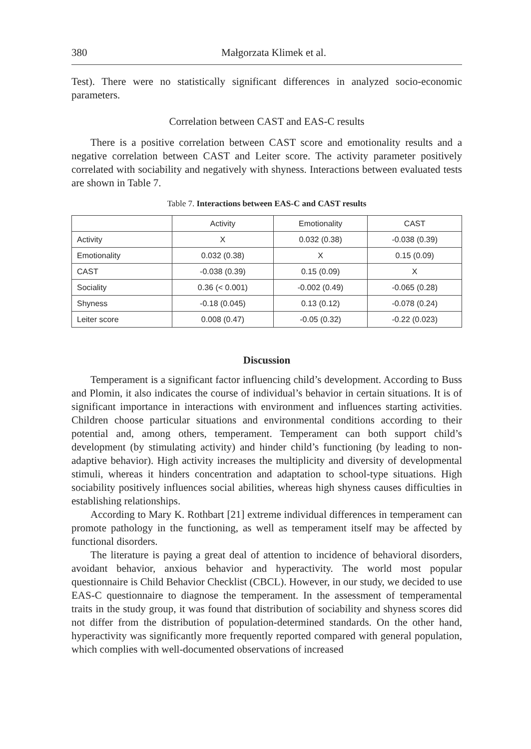380 Małgorzata Klimek et al.
Test). There were no statistically significant differences in analyzed socio-economic parameters.
Correlation between CAST and EAS-C results
There is a positive correlation between CAST score and emotionality results and a negative correlation between CAST and Leiter score. The activity parameter positively correlated with sociability and negatively with shyness. Interactions between evaluated tests are shown in Table 7.
Table 7. Interactions between EAS-C and CAST results
| | Activity | Emotionality | CAST |
| --- | --- | --- | --- |
| Activity | X | 0.032 (0.38) | -0.038 (0.39) |
| Emotionality | 0.032 (0.38) | X | 0.15 (0.09) |
| CAST | -0.038 (0.39) | 0.15 (0.09) | X |
| Sociality | 0.36 (< 0.001) | -0.002 (0.49) | -0.065 (0.28) |
| Shyness | -0.18 (0.045) | 0.13 (0.12) | -0.078 (0.24) |
| Leiter score | 0.008 (0.47) | -0.05 (0.32) | -0.22 (0.023) |
Discussion
Temperament is a significant factor influencing child’s development. According to Buss and Plomin, it also indicates the course of individual’s behavior in certain situations. It is of significant importance in interactions with environment and influences starting activities. Children choose particular situations and environmental conditions according to their potential and, among others, temperament. Temperament can both support child’s development (by stimulating activity) and hinder child’s functioning (by leading to non-adaptive behavior). High activity increases the multiplicity and diversity of developmental stimuli, whereas it hinders concentration and adaptation to school-type situations. High sociability positively influences social abilities, whereas high shyness causes difficulties in establishing relationships.
According to Mary K. Rothbart [21] extreme individual differences in temperament can promote pathology in the functioning, as well as temperament itself may be affected by functional disorders.
The literature is paying a great deal of attention to incidence of behavioral disorders, avoidant behavior, anxious behavior and hyperactivity. The world most popular questionnaire is Child Behavior Checklist (CBCL). However, in our study, we decided to use EAS-C questionnaire to diagnose the temperament. In the assessment of temperamental traits in the study group, it was found that distribution of sociability and shyness scores did not differ from the distribution of population-determined standards. On the other hand, hyperactivity was significantly more frequently reported compared with general population, which complies with well-documented observations of increased